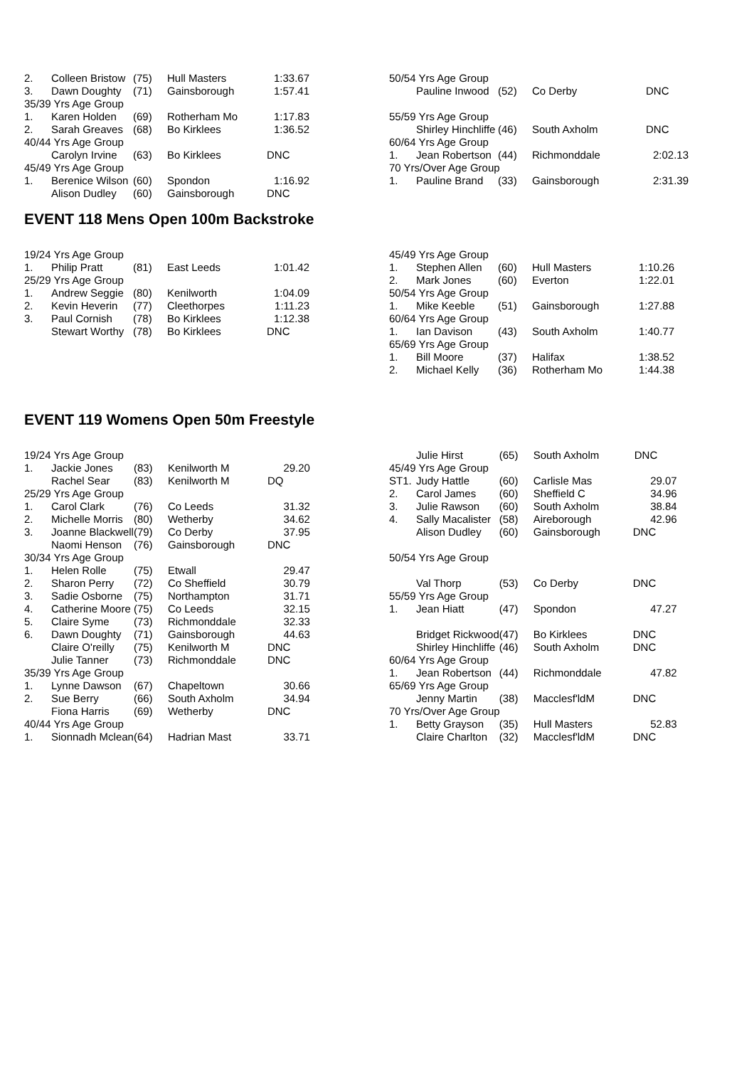| 2. | Colleen Bristow | (75) | Hull Masters | 1:33.67 |
| 3. | Dawn Doughty | (71) | Gainsborough | 1:57.41 |
| 35/39 Yrs Age Group | | | | |
| 1. | Karen Holden | (69) | Rotherham Mo | 1:17.83 |
| 2. | Sarah Greaves | (68) | Bo Kirklees | 1:36.52 |
| 40/44 Yrs Age Group | | | | |
| | Carolyn Irvine | (63) | Bo Kirklees | DNC |
| 45/49 Yrs Age Group | | | | |
| 1. | Berenice Wilson | (60) | Spondon | 1:16.92 |
| | Alison Dudley | (60) | Gainsborough | DNC |
| 50/54 Yrs Age Group | | | | |
| | Pauline Inwood | (52) | Co Derby | DNC |
| 55/59 Yrs Age Group | | | | |
| | Shirley Hinchliffe | (46) | South Axholm | DNC |
| 60/64 Yrs Age Group | | | | |
| 1. | Jean Robertson | (44) | Richmonddale | 2:02.13 |
| 70 Yrs/Over Age Group | | | | |
| 1. | Pauline Brand | (33) | Gainsborough | 2:31.39 |
EVENT 118 Mens Open 100m Backstroke
| 19/24 Yrs Age Group | | | | |
| 1. | Philip Pratt | (81) | East Leeds | 1:01.42 |
| 25/29 Yrs Age Group | | | | |
| 1. | Andrew Seggie | (80) | Kenilworth | 1:04.09 |
| 2. | Kevin Heverin | (77) | Cleethorpes | 1:11.23 |
| 3. | Paul Cornish | (78) | Bo Kirklees | 1:12.38 |
| | Stewart Worthy | (78) | Bo Kirklees | DNC |
| 45/49 Yrs Age Group | | | | |
| 1. | Stephen Allen | (60) | Hull Masters | 1:10.26 |
| 2. | Mark Jones | (60) | Everton | 1:22.01 |
| 50/54 Yrs Age Group | | | | |
| 1. | Mike Keeble | (51) | Gainsborough | 1:27.88 |
| 60/64 Yrs Age Group | | | | |
| 1. | Ian Davison | (43) | South Axholm | 1:40.77 |
| 65/69 Yrs Age Group | | | | |
| 1. | Bill Moore | (37) | Halifax | 1:38.52 |
| 2. | Michael Kelly | (36) | Rotherham Mo | 1:44.38 |
EVENT 119 Womens Open 50m Freestyle
| 19/24 Yrs Age Group | | | | |
| 1. | Jackie Jones | (83) | Kenilworth M | 29.20 |
| | Rachel Sear | (83) | Kenilworth M | DQ |
| 25/29 Yrs Age Group | | | | |
| 1. | Carol Clark | (76) | Co Leeds | 31.32 |
| 2. | Michelle Morris | (80) | Wetherby | 34.62 |
| 3. | Joanne Blackwell | (79) | Co Derby | 37.95 |
| | Naomi Henson | (76) | Gainsborough | DNC |
| 30/34 Yrs Age Group | | | | |
| 1. | Helen Rolle | (75) | Etwall | 29.47 |
| 2. | Sharon Perry | (72) | Co Sheffield | 30.79 |
| 3. | Sadie Osborne | (75) | Northampton | 31.71 |
| 4. | Catherine Moore | (75) | Co Leeds | 32.15 |
| 5. | Claire Syme | (73) | Richmonddale | 32.33 |
| 6. | Dawn Doughty | (71) | Gainsborough | 44.63 |
| | Claire O'reilly | (75) | Kenilworth M | DNC |
| | Julie Tanner | (73) | Richmonddale | DNC |
| 35/39 Yrs Age Group | | | | |
| 1. | Lynne Dawson | (67) | Chapeltown | 30.66 |
| 2. | Sue Berry | (66) | South Axholm | 34.94 |
| | Fiona Harris | (69) | Wetherby | DNC |
| 40/44 Yrs Age Group | | | | |
| 1. | Sionnadh Mclean | (64) | Hadrian Mast | 33.71 |
| | Julie Hirst | (65) | South Axholm | DNC |
| 45/49 Yrs Age Group | | | | |
| ST1. | Judy Hattle | (60) | Carlisle Mas | 29.07 |
| 2. | Carol James | (60) | Sheffield C | 34.96 |
| 3. | Julie Rawson | (60) | South Axholm | 38.84 |
| 4. | Sally Macalister | (58) | Aireborough | 42.96 |
| | Alison Dudley | (60) | Gainsborough | DNC |
| 50/54 Yrs Age Group | | | | |
| | Val Thorp | (53) | Co Derby | DNC |
| 55/59 Yrs Age Group | | | | |
| 1. | Jean Hiatt | (47) | Spondon | 47.27 |
| | Bridget Rickwood | (47) | Bo Kirklees | DNC |
| | Shirley Hinchliffe | (46) | South Axholm | DNC |
| 60/64 Yrs Age Group | | | | |
| 1. | Jean Robertson | (44) | Richmonddale | 47.82 |
| 65/69 Yrs Age Group | | | | |
| | Jenny Martin | (38) | Macclesf'ldM | DNC |
| 70 Yrs/Over Age Group | | | | |
| 1. | Betty Grayson | (35) | Hull Masters | 52.83 |
| | Claire Charlton | (32) | Macclesf'ldM | DNC |